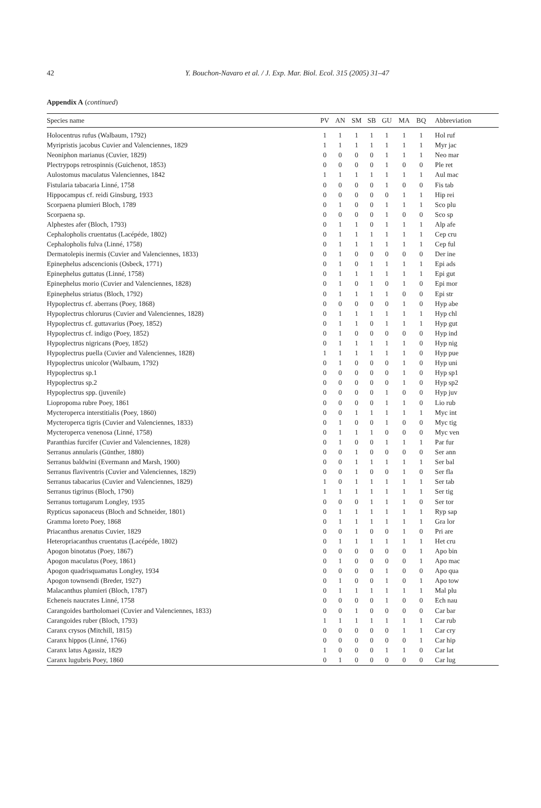42 Y. Bouchon-Navaro et al. / J. Exp. Mar. Biol. Ecol. 315 (2005) 31–47
Appendix A (continued)
| Species name | PV | AN | SM | SB | GU | MA | BQ | Abbreviation |
| --- | --- | --- | --- | --- | --- | --- | --- | --- |
| Holocentrus rufus (Walbaum, 1792) | 1 | 1 | 1 | 1 | 1 | 1 | 1 | Hol ruf |
| Myripristis jacobus Cuvier and Valenciennes, 1829 | 1 | 1 | 1 | 1 | 1 | 1 | 1 | Myr jac |
| Neoniphon marianus (Cuvier, 1829) | 0 | 0 | 0 | 0 | 1 | 1 | 1 | Neo mar |
| Plectrypops retrospinnis (Guichenot, 1853) | 0 | 0 | 0 | 0 | 1 | 0 | 0 | Ple ret |
| Aulostomus maculatus Valenciennes, 1842 | 1 | 1 | 1 | 1 | 1 | 1 | 1 | Aul mac |
| Fistularia tabacaria Linné, 1758 | 0 | 0 | 0 | 0 | 1 | 0 | 0 | Fis tab |
| Hippocampus cf. reidi Ginsburg, 1933 | 0 | 0 | 0 | 0 | 0 | 1 | 1 | Hip rei |
| Scorpaena plumieri Bloch, 1789 | 0 | 1 | 0 | 0 | 1 | 1 | 1 | Sco plu |
| Scorpaena sp. | 0 | 0 | 0 | 0 | 1 | 0 | 0 | Sco sp |
| Alphestes afer (Bloch, 1793) | 0 | 1 | 1 | 0 | 1 | 1 | 1 | Alp afe |
| Cephalopholis cruentatus (Lacépéde, 1802) | 0 | 1 | 1 | 1 | 1 | 1 | 1 | Cep cru |
| Cephalopholis fulva (Linné, 1758) | 0 | 1 | 1 | 1 | 1 | 1 | 1 | Cep ful |
| Dermatolepis inermis (Cuvier and Valenciennes, 1833) | 0 | 1 | 0 | 0 | 0 | 0 | 0 | Der ine |
| Epinephelus adscencionis (Osbeck, 1771) | 0 | 1 | 0 | 1 | 1 | 1 | 1 | Epi ads |
| Epinephelus guttatus (Linné, 1758) | 0 | 1 | 1 | 1 | 1 | 1 | 1 | Epi gut |
| Epinephelus morio (Cuvier and Valenciennes, 1828) | 0 | 1 | 0 | 1 | 0 | 1 | 0 | Epi mor |
| Epinephelus striatus (Bloch, 1792) | 0 | 1 | 1 | 1 | 1 | 0 | 0 | Epi str |
| Hypoplectrus cf. aberrans (Poey, 1868) | 0 | 0 | 0 | 0 | 0 | 1 | 0 | Hyp abe |
| Hypoplectrus chlorurus (Cuvier and Valenciennes, 1828) | 0 | 1 | 1 | 1 | 1 | 1 | 1 | Hyp chl |
| Hypoplectrus cf. guttavarius (Poey, 1852) | 0 | 1 | 1 | 0 | 1 | 1 | 1 | Hyp gut |
| Hypoplectrus cf. indigo (Poey, 1852) | 0 | 1 | 0 | 0 | 0 | 0 | 0 | Hyp ind |
| Hypoplectrus nigricans (Poey, 1852) | 0 | 1 | 1 | 1 | 1 | 1 | 0 | Hyp nig |
| Hypoplectrus puella (Cuvier and Valenciennes, 1828) | 1 | 1 | 1 | 1 | 1 | 1 | 0 | Hyp pue |
| Hypoplectrus unicolor (Walbaum, 1792) | 0 | 1 | 0 | 0 | 0 | 1 | 0 | Hyp uni |
| Hypoplectrus sp.1 | 0 | 0 | 0 | 0 | 0 | 1 | 0 | Hyp sp1 |
| Hypoplectrus sp.2 | 0 | 0 | 0 | 0 | 0 | 1 | 0 | Hyp sp2 |
| Hypoplectrus spp. (juvenile) | 0 | 0 | 0 | 0 | 1 | 0 | 0 | Hyp juv |
| Liopropoma rubre Poey, 1861 | 0 | 0 | 0 | 0 | 1 | 1 | 0 | Lio rub |
| Mycteroperca interstitialis (Poey, 1860) | 0 | 0 | 1 | 1 | 1 | 1 | 1 | Myc int |
| Mycteroperca tigris (Cuvier and Valenciennes, 1833) | 0 | 1 | 0 | 0 | 1 | 0 | 0 | Myc tig |
| Mycteroperca venenosa (Linné, 1758) | 0 | 1 | 1 | 1 | 0 | 0 | 0 | Myc ven |
| Paranthias furcifer (Cuvier and Valenciennes, 1828) | 0 | 1 | 0 | 0 | 1 | 1 | 1 | Par fur |
| Serranus annularis (Günther, 1880) | 0 | 0 | 1 | 0 | 0 | 0 | 0 | Ser ann |
| Serranus baldwini (Evermann and Marsh, 1900) | 0 | 0 | 1 | 1 | 1 | 1 | 1 | Ser bal |
| Serranus flaviventris (Cuvier and Valenciennes, 1829) | 0 | 0 | 1 | 0 | 0 | 1 | 0 | Ser fla |
| Serranus tabacarius (Cuvier and Valenciennes, 1829) | 1 | 0 | 1 | 1 | 1 | 1 | 1 | Ser tab |
| Serranus tigrinus (Bloch, 1790) | 1 | 1 | 1 | 1 | 1 | 1 | 1 | Ser tig |
| Serranus tortugarum Longley, 1935 | 0 | 0 | 0 | 1 | 1 | 1 | 0 | Ser tor |
| Rypticus saponaceus (Bloch and Schneider, 1801) | 0 | 1 | 1 | 1 | 1 | 1 | 1 | Ryp sap |
| Gramma loreto Poey, 1868 | 0 | 1 | 1 | 1 | 1 | 1 | 1 | Gra lor |
| Priacanthus arenatus Cuvier, 1829 | 0 | 0 | 1 | 0 | 0 | 1 | 0 | Pri are |
| Heteropriacanthus cruentatus (Lacépéde, 1802) | 0 | 1 | 1 | 1 | 1 | 1 | 1 | Het cru |
| Apogon binotatus (Poey, 1867) | 0 | 0 | 0 | 0 | 0 | 0 | 1 | Apo bin |
| Apogon maculatus (Poey, 1861) | 0 | 1 | 0 | 0 | 0 | 0 | 1 | Apo mac |
| Apogon quadrisquamatus Longley, 1934 | 0 | 0 | 0 | 0 | 1 | 0 | 0 | Apo qua |
| Apogon townsendi (Breder, 1927) | 0 | 1 | 0 | 0 | 1 | 0 | 1 | Apo tow |
| Malacanthus plumieri (Bloch, 1787) | 0 | 1 | 1 | 1 | 1 | 1 | 1 | Mal plu |
| Echeneis naucrates Linné, 1758 | 0 | 0 | 0 | 0 | 1 | 0 | 0 | Ech nau |
| Carangoides bartholomaei (Cuvier and Valenciennes, 1833) | 0 | 0 | 1 | 0 | 0 | 0 | 0 | Car bar |
| Carangoides ruber (Bloch, 1793) | 1 | 1 | 1 | 1 | 1 | 1 | 1 | Car rub |
| Caranx crysos (Mitchill, 1815) | 0 | 0 | 0 | 0 | 0 | 1 | 1 | Car cry |
| Caranx hippos (Linné, 1766) | 0 | 0 | 0 | 0 | 0 | 0 | 1 | Car hip |
| Caranx latus Agassiz, 1829 | 1 | 0 | 0 | 0 | 1 | 1 | 0 | Car lat |
| Caranx lugubris Poey, 1860 | 0 | 1 | 0 | 0 | 0 | 0 | 0 | Car lug |